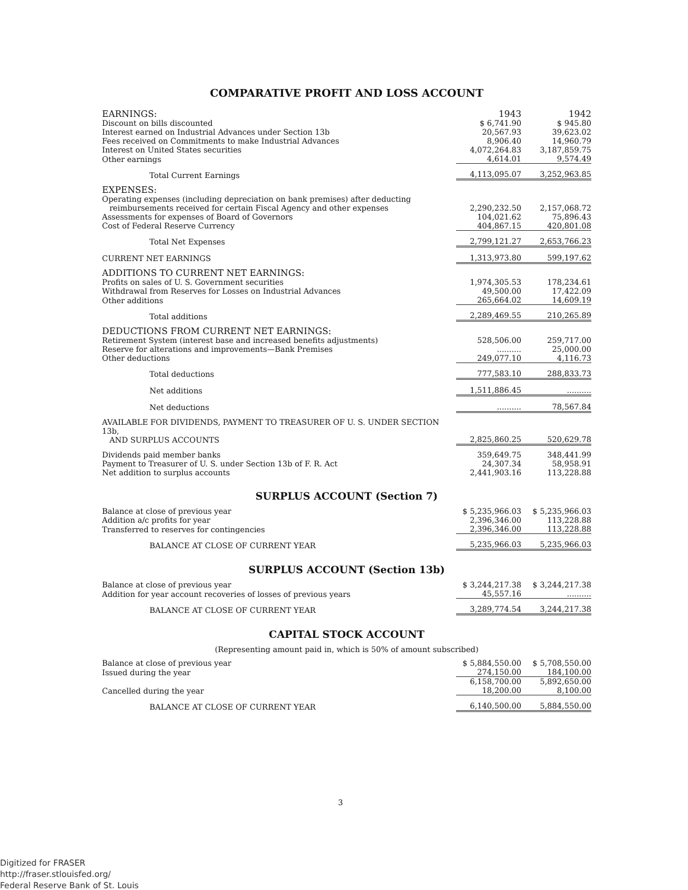COMPARATIVE PROFIT AND LOSS ACCOUNT
| EARNINGS: | 1943 | 1942 |
| Discount on bills discounted | $ 6,741.90 | $ 945.80 |
| Interest earned on Industrial Advances under Section 13b | 20,567.93 | 39,623.02 |
| Fees received on Commitments to make Industrial Advances | 8,906.40 | 14,960.79 |
| Interest on United States securities | 4,072,264.83 | 3,187,859.75 |
| Other earnings | 4,614.01 | 9,574.49 |
| Total Current Earnings | 4,113,095.07 | 3,252,963.85 |
| EXPENSES: | | |
| Operating expenses (including depreciation on bank premises) after deducting reimbursements received for certain Fiscal Agency and other expenses | 2,290,232.50 | 2,157,068.72 |
| Assessments for expenses of Board of Governors | 104,021.62 | 75,896.43 |
| Cost of Federal Reserve Currency | 404,867.15 | 420,801.08 |
| Total Net Expenses | 2,799,121.27 | 2,653,766.23 |
| CURRENT NET EARNINGS | 1,313,973.80 | 599,197.62 |
| ADDITIONS TO CURRENT NET EARNINGS: | | |
| Profits on sales of U. S. Government securities | 1,974,305.53 | 178,234.61 |
| Withdrawal from Reserves for Losses on Industrial Advances | 49,500.00 | 17,422.09 |
| Other additions | 265,664.02 | 14,609.19 |
| Total additions | 2,289,469.55 | 210,265.89 |
| DEDUCTIONS FROM CURRENT NET EARNINGS: | | |
| Retirement System (interest base and increased benefits adjustments) | 528,506.00 | 259,717.00 |
| Reserve for alterations and improvements—Bank Premises | .......... | 25,000.00 |
| Other deductions | 249,077.10 | 4,116.73 |
| Total deductions | 777,583.10 | 288,833.73 |
| Net additions | 1,511,886.45 | .......... |
| Net deductions | .......... | 78,567.84 |
| AVAILABLE FOR DIVIDENDS, PAYMENT TO TREASURER OF U. S. UNDER SECTION 13b, AND SURPLUS ACCOUNTS | 2,825,860.25 | 520,629.78 |
| Dividends paid member banks | 359,649.75 | 348,441.99 |
| Payment to Treasurer of U. S. under Section 13b of F. R. Act | 24,307.34 | 58,958.91 |
| Net addition to surplus accounts | 2,441,903.16 | 113,228.88 |
SURPLUS ACCOUNT (Section 7)
| Balance at close of previous year | $ 5,235,966.03 | $ 5,235,966.03 |
| Addition a/c profits for year | 2,396,346.00 | 113,228.88 |
| Transferred to reserves for contingencies | 2,396,346.00 | 113,228.88 |
| BALANCE AT CLOSE OF CURRENT YEAR | 5,235,966.03 | 5,235,966.03 |
SURPLUS ACCOUNT (Section 13b)
| Balance at close of previous year | $ 3,244,217.38 | $ 3,244,217.38 |
| Addition for year account recoveries of losses of previous years | 45,557.16 | .......... |
| BALANCE AT CLOSE OF CURRENT YEAR | 3,289,774.54 | 3,244,217.38 |
CAPITAL STOCK ACCOUNT
(Representing amount paid in, which is 50% of amount subscribed)
| Balance at close of previous year | $ 5,884,550.00 | $ 5,708,550.00 |
| Issued during the year | 274,150.00 | 184,100.00 |
| | 6,158,700.00 | 5,892,650.00 |
| Cancelled during the year | 18,200.00 | 8,100.00 |
| BALANCE AT CLOSE OF CURRENT YEAR | 6,140,500.00 | 5,884,550.00 |
3
Digitized for FRASER
http://fraser.stlouisfed.org/
Federal Reserve Bank of St. Louis